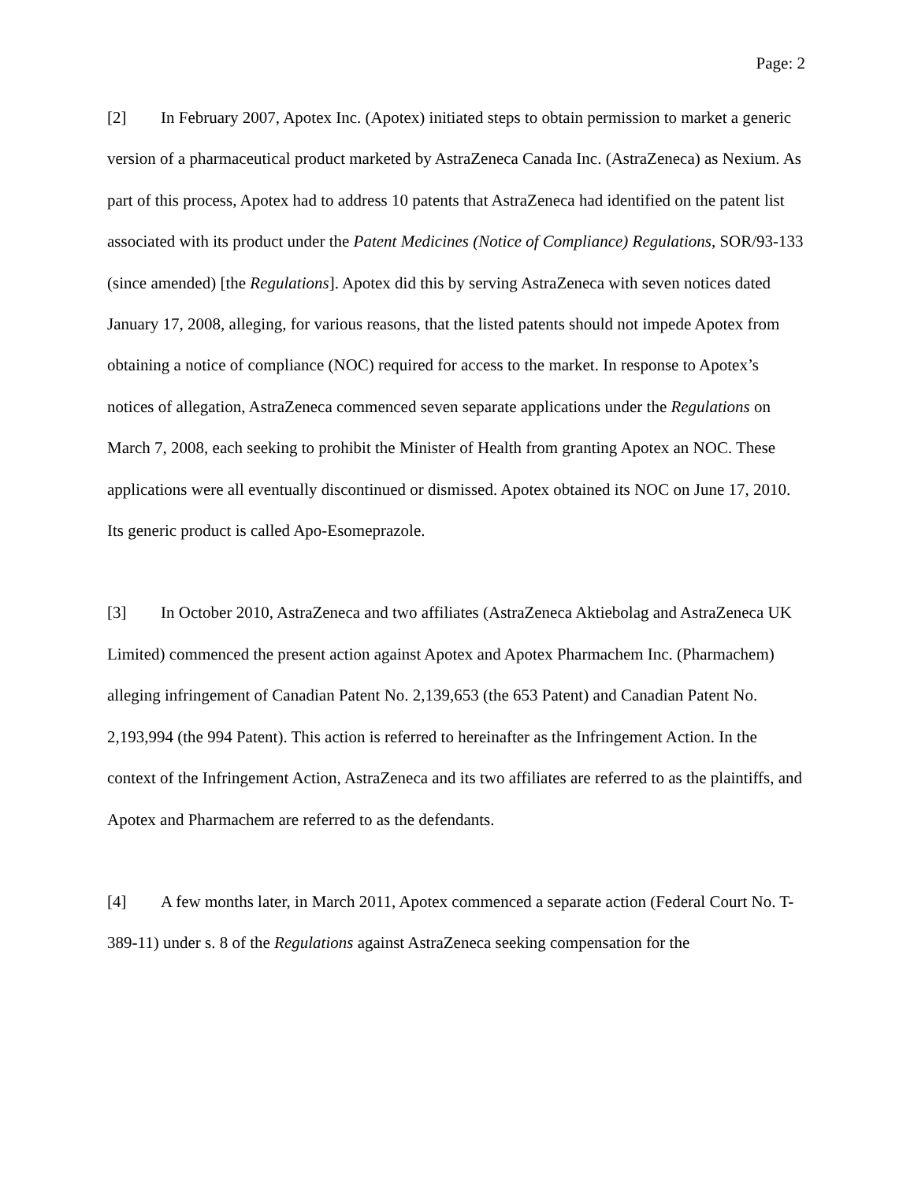Page: 2
[2] In February 2007, Apotex Inc. (Apotex) initiated steps to obtain permission to market a generic version of a pharmaceutical product marketed by AstraZeneca Canada Inc. (AstraZeneca) as Nexium. As part of this process, Apotex had to address 10 patents that AstraZeneca had identified on the patent list associated with its product under the Patent Medicines (Notice of Compliance) Regulations, SOR/93-133 (since amended) [the Regulations]. Apotex did this by serving AstraZeneca with seven notices dated January 17, 2008, alleging, for various reasons, that the listed patents should not impede Apotex from obtaining a notice of compliance (NOC) required for access to the market. In response to Apotex’s notices of allegation, AstraZeneca commenced seven separate applications under the Regulations on March 7, 2008, each seeking to prohibit the Minister of Health from granting Apotex an NOC. These applications were all eventually discontinued or dismissed. Apotex obtained its NOC on June 17, 2010. Its generic product is called Apo-Esomeprazole.
[3] In October 2010, AstraZeneca and two affiliates (AstraZeneca Aktiebolag and AstraZeneca UK Limited) commenced the present action against Apotex and Apotex Pharmachem Inc. (Pharmachem) alleging infringement of Canadian Patent No. 2,139,653 (the 653 Patent) and Canadian Patent No. 2,193,994 (the 994 Patent). This action is referred to hereinafter as the Infringement Action. In the context of the Infringement Action, AstraZeneca and its two affiliates are referred to as the plaintiffs, and Apotex and Pharmachem are referred to as the defendants.
[4] A few months later, in March 2011, Apotex commenced a separate action (Federal Court No. T-389-11) under s. 8 of the Regulations against AstraZeneca seeking compensation for the